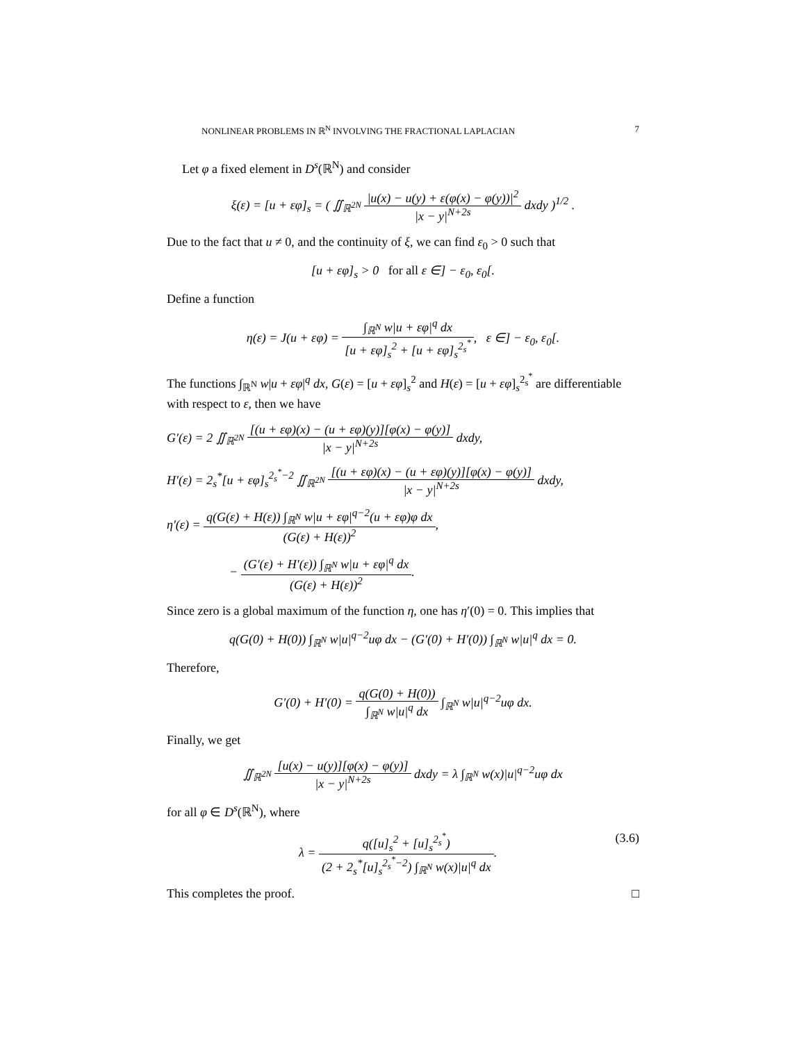NONLINEAR PROBLEMS IN ℝ<sup>N</sup> INVOLVING THE FRACTIONAL LAPLACIAN 7
Let φ a fixed element in D<sup>s</sup>(ℝ<sup>N</sup>) and consider
ξ(ε) = [u + εφ]<sub>s</sub> = ( ∬<sub>ℝ<sup>2N</sup></sub> |u(x) − u(y) + ε(φ(x) − φ(y))|<sup>2</sup> |x − y|<sup>N+2s</sup> dxdy )<sup>1/2</sup> .
Due to the fact that u ≠ 0, and the continuity of ξ, we can find ε<sub>0</sub> > 0 such that
[u + εφ]<sub>s</sub> > 0 for all ε ∈] − ε<sub>0</sub>, ε<sub>0</sub>[.
Define a function
η(ε) = J(u + εφ) = ∫<sub>ℝ<sup>N</sup></sub> w|u + εφ|<sup>q</sup> dx [u + εφ]<sub>s</sub><sup>2</sup> + [u + εφ]<sub>s</sub><sup>2<sub>s</sub><sup>*</sup></sup>, ε ∈] − ε<sub>0</sub>, ε<sub>0</sub>[.
The functions ∫<sub>ℝ<sup>N</sup></sub> w|u + εφ|<sup>q</sup> dx, G(ε) = [u + εφ]<sub>s</sub><sup>2</sup> and H(ε) = [u + εφ]<sub>s</sub><sup>2<sub>s</sub><sup>*</sup></sup> are differentiable with respect to ε, then we have
G′(ε) = 2 ∬<sub>ℝ<sup>2N</sup></sub> [(u + εφ)(x) − (u + εφ)(y)][φ(x) − φ(y)] |x − y|<sup>N+2s</sup> dxdy,
H′(ε) = 2<sub>s</sub><sup>*</sup>[u + εφ]<sub>s</sub><sup>2<sub>s</sub><sup>*</sup>−2</sup> ∬<sub>ℝ<sup>2N</sup></sub> [(u + εφ)(x) − (u + εφ)(y)][φ(x) − φ(y)] |x − y|<sup>N+2s</sup> dxdy,
η′(ε) = q(G(ε) + H(ε)) ∫<sub>ℝ<sup>N</sup></sub> w|u + εφ|<sup>q−2</sup>(u + εφ)φ dx (G(ε) + H(ε))<sup>2</sup>,
− (G′(ε) + H′(ε)) ∫<sub>ℝ<sup>N</sup></sub> w|u + εφ|<sup>q</sup> dx (G(ε) + H(ε))<sup>2</sup>.
Since zero is a global maximum of the function η, one has η′(0) = 0. This implies that
q(G(0) + H(0)) ∫<sub>ℝ<sup>N</sup></sub> w|u|<sup>q−2</sup>uφ dx − (G′(0) + H′(0)) ∫<sub>ℝ<sup>N</sup></sub> w|u|<sup>q</sup> dx = 0.
Therefore,
G′(0) + H′(0) = q(G(0) + H(0)) ∫<sub>ℝ<sup>N</sup></sub> w|u|<sup>q</sup> dx ∫<sub>ℝ<sup>N</sup></sub> w|u|<sup>q−2</sup>uφ dx.
Finally, we get
∬<sub>ℝ<sup>2N</sup></sub> [u(x) − u(y)][φ(x) − φ(y)] |x − y|<sup>N+2s</sup> dxdy = λ ∫<sub>ℝ<sup>N</sup></sub> w(x)|u|<sup>q−2</sup>uφ dx
for all φ ∈ D<sup>s</sup>(ℝ<sup>N</sup>), where
λ = q([u]<sub>s</sub><sup>2</sup> + [u]<sub>s</sub><sup>2<sub>s</sub><sup>*</sup></sup>) (2 + 2<sub>s</sub><sup>*</sup>[u]<sub>s</sub><sup>2<sub>s</sub><sup>*</sup>−2</sup>) ∫<sub>ℝ<sup>N</sup></sub> w(x)|u|<sup>q</sup> dx. (3.6)
This completes the proof. □